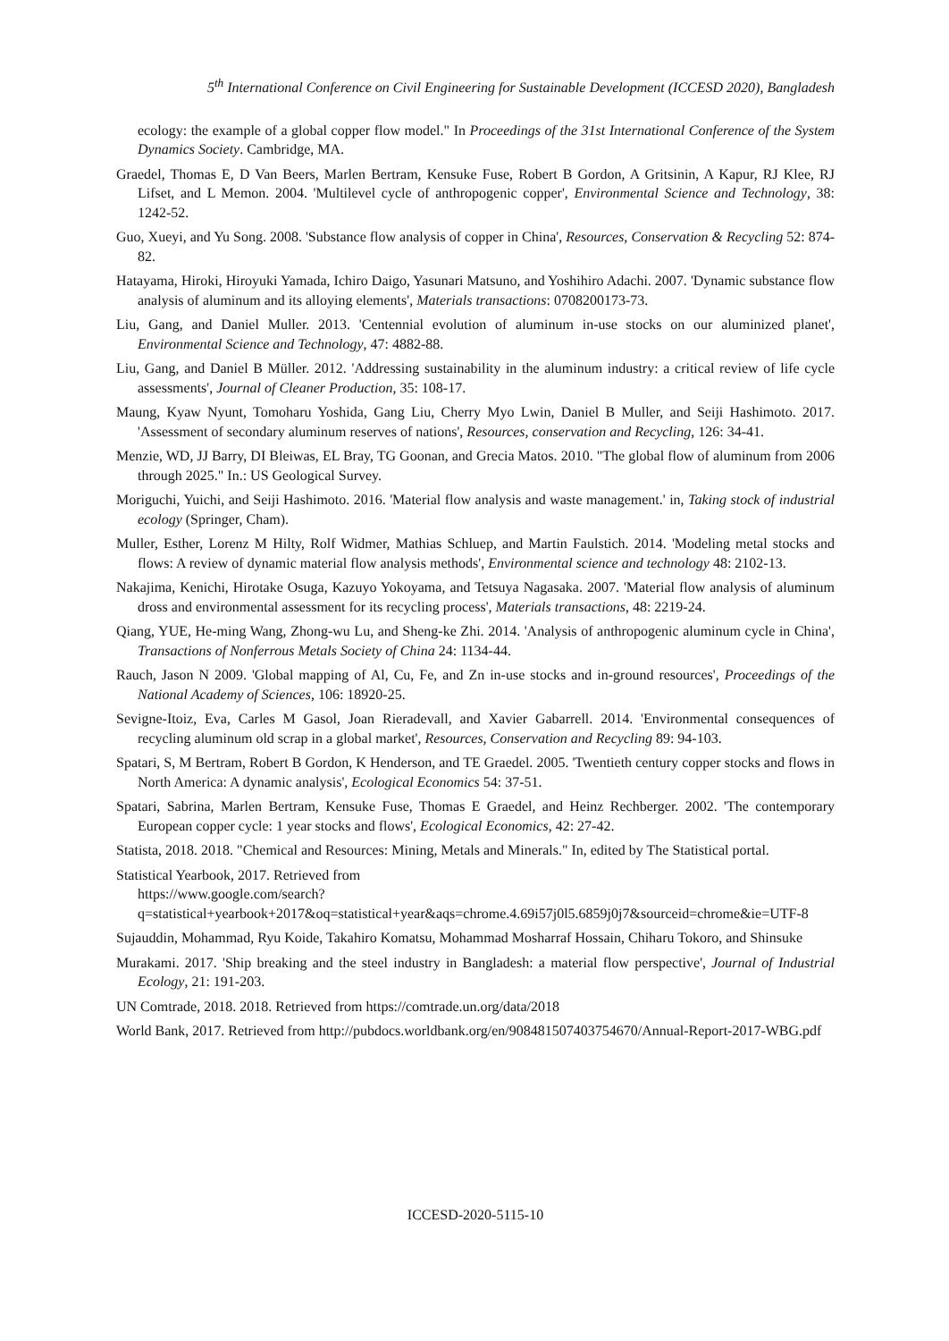5<sup>th</sup> International Conference on Civil Engineering for Sustainable Development (ICCESD 2020), Bangladesh
ecology: the example of a global copper flow model." In Proceedings of the 31st International Conference of the System Dynamics Society. Cambridge, MA.
Graedel, Thomas E, D Van Beers, Marlen Bertram, Kensuke Fuse, Robert B Gordon, A Gritsinin, A Kapur, RJ Klee, RJ Lifset, and L Memon. 2004. 'Multilevel cycle of anthropogenic copper', Environmental Science and Technology, 38: 1242-52.
Guo, Xueyi, and Yu Song. 2008. 'Substance flow analysis of copper in China', Resources, Conservation & Recycling 52: 874-82.
Hatayama, Hiroki, Hiroyuki Yamada, Ichiro Daigo, Yasunari Matsuno, and Yoshihiro Adachi. 2007. 'Dynamic substance flow analysis of aluminum and its alloying elements', Materials transactions: 0708200173-73.
Liu, Gang, and Daniel Muller. 2013. 'Centennial evolution of aluminum in-use stocks on our aluminized planet', Environmental Science and Technology, 47: 4882-88.
Liu, Gang, and Daniel B Müller. 2012. 'Addressing sustainability in the aluminum industry: a critical review of life cycle assessments', Journal of Cleaner Production, 35: 108-17.
Maung, Kyaw Nyunt, Tomoharu Yoshida, Gang Liu, Cherry Myo Lwin, Daniel B Muller, and Seiji Hashimoto. 2017. 'Assessment of secondary aluminum reserves of nations', Resources, conservation and Recycling, 126: 34-41.
Menzie, WD, JJ Barry, DI Bleiwas, EL Bray, TG Goonan, and Grecia Matos. 2010. "The global flow of aluminum from 2006 through 2025." In.: US Geological Survey.
Moriguchi, Yuichi, and Seiji Hashimoto. 2016. 'Material flow analysis and waste management.' in, Taking stock of industrial ecology (Springer, Cham).
Muller, Esther, Lorenz M Hilty, Rolf Widmer, Mathias Schluep, and Martin Faulstich. 2014. 'Modeling metal stocks and flows: A review of dynamic material flow analysis methods', Environmental science and technology 48: 2102-13.
Nakajima, Kenichi, Hirotake Osuga, Kazuyo Yokoyama, and Tetsuya Nagasaka. 2007. 'Material flow analysis of aluminum dross and environmental assessment for its recycling process', Materials transactions, 48: 2219-24.
Qiang, YUE, He-ming Wang, Zhong-wu Lu, and Sheng-ke Zhi. 2014. 'Analysis of anthropogenic aluminum cycle in China', Transactions of Nonferrous Metals Society of China 24: 1134-44.
Rauch, Jason N 2009. 'Global mapping of Al, Cu, Fe, and Zn in-use stocks and in-ground resources', Proceedings of the National Academy of Sciences, 106: 18920-25.
Sevigne-Itoiz, Eva, Carles M Gasol, Joan Rieradevall, and Xavier Gabarrell. 2014. 'Environmental consequences of recycling aluminum old scrap in a global market', Resources, Conservation and Recycling 89: 94-103.
Spatari, S, M Bertram, Robert B Gordon, K Henderson, and TE Graedel. 2005. 'Twentieth century copper stocks and flows in North America: A dynamic analysis', Ecological Economics 54: 37-51.
Spatari, Sabrina, Marlen Bertram, Kensuke Fuse, Thomas E Graedel, and Heinz Rechberger. 2002. 'The contemporary European copper cycle: 1 year stocks and flows', Ecological Economics, 42: 27-42.
Statista, 2018. 2018. "Chemical and Resources: Mining, Metals and Minerals." In, edited by The Statistical portal.
Statistical Yearbook, 2017. Retrieved from
https://www.google.com/search?q=statistical+yearbook+2017&oq=statistical+year&aqs=chrome.4.69i57j0l5.6859j0j7&sourceid=chrome&ie=UTF-8
Sujauddin, Mohammad, Ryu Koide, Takahiro Komatsu, Mohammad Mosharraf Hossain, Chiharu Tokoro, and Shinsuke
Murakami. 2017. 'Ship breaking and the steel industry in Bangladesh: a material flow perspective', Journal of Industrial Ecology, 21: 191-203.
UN Comtrade, 2018. 2018. Retrieved from https://comtrade.un.org/data/2018
World Bank, 2017. Retrieved from http://pubdocs.worldbank.org/en/908481507403754670/Annual-Report-2017-WBG.pdf
ICCESD-2020-5115-10